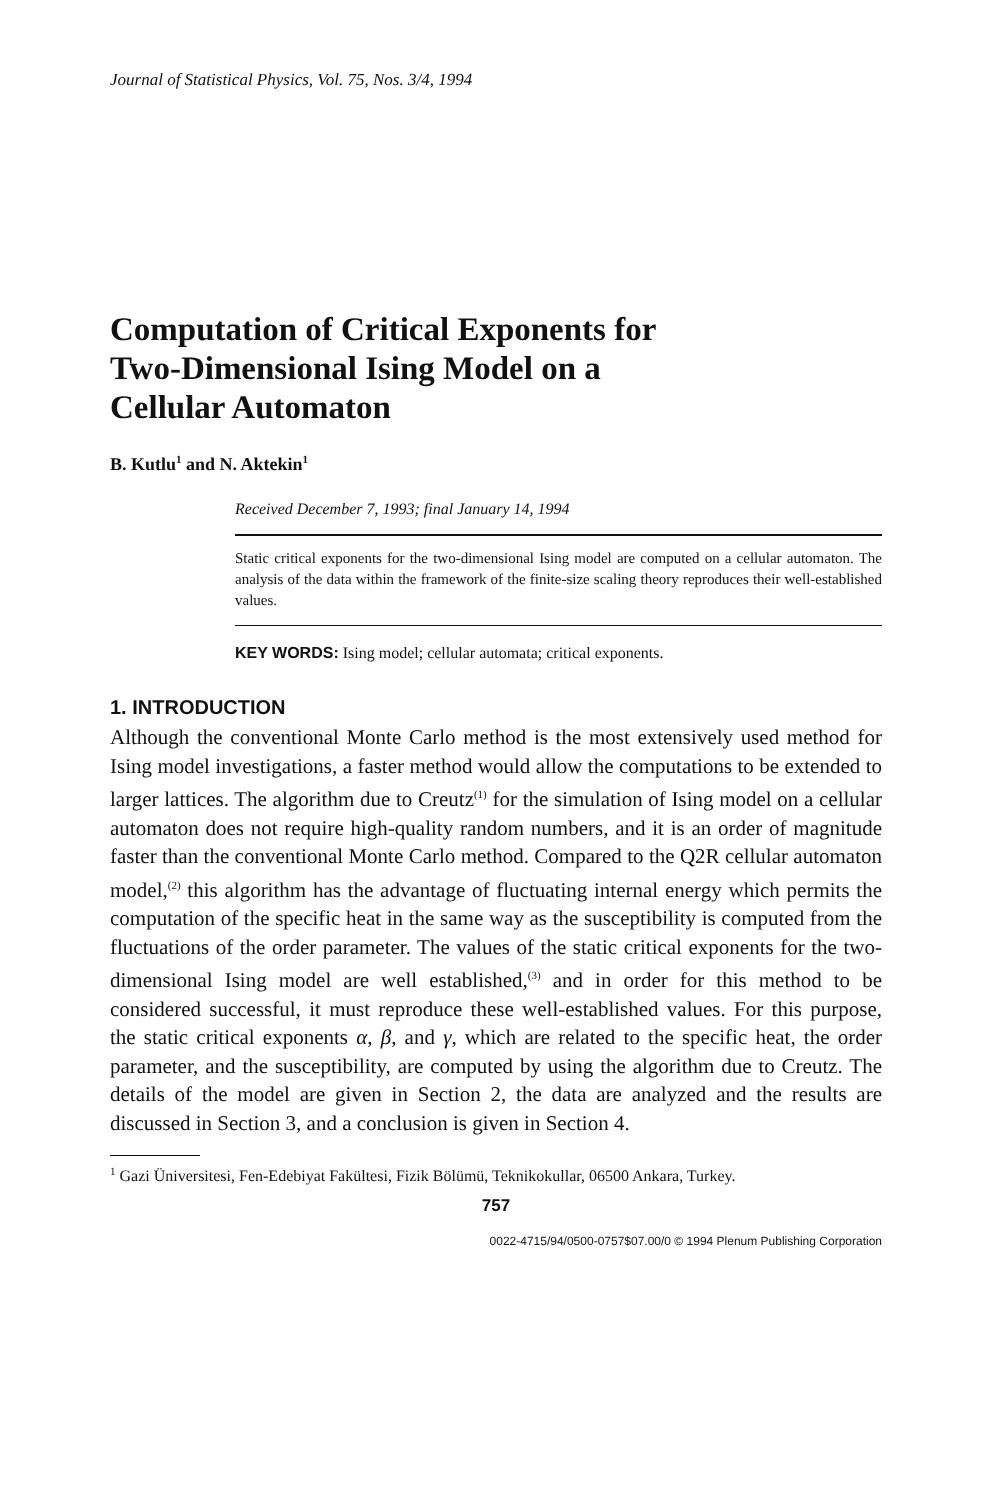Journal of Statistical Physics, Vol. 75, Nos. 3/4, 1994
Computation of Critical Exponents for
Two-Dimensional Ising Model on a
Cellular Automaton
B. Kutlu<sup>1</sup> and N. Aktekin<sup>1</sup>
Received December 7, 1993; final January 14, 1994
Static critical exponents for the two-dimensional Ising model are computed on a cellular automaton. The analysis of the data within the framework of the finite-size scaling theory reproduces their well-established values.
KEY WORDS: Ising model; cellular automata; critical exponents.
1. INTRODUCTION
Although the conventional Monte Carlo method is the most extensively used method for Ising model investigations, a faster method would allow the computations to be extended to larger lattices. The algorithm due to Creutz<sup>(1)</sup> for the simulation of Ising model on a cellular automaton does not require high-quality random numbers, and it is an order of magnitude faster than the conventional Monte Carlo method. Compared to the Q2R cellular automaton model,<sup>(2)</sup> this algorithm has the advantage of fluctuating internal energy which permits the computation of the specific heat in the same way as the susceptibility is computed from the fluctuations of the order parameter. The values of the static critical exponents for the two-dimensional Ising model are well established,<sup>(3)</sup> and in order for this method to be considered successful, it must reproduce these well-established values. For this purpose, the static critical exponents α, β, and γ, which are related to the specific heat, the order parameter, and the susceptibility, are computed by using the algorithm due to Creutz. The details of the model are given in Section 2, the data are analyzed and the results are discussed in Section 3, and a conclusion is given in Section 4.
<sup>1</sup> Gazi Üniversitesi, Fen-Edebiyat Fakültesi, Fizik Bölümü, Teknikokullar, 06500 Ankara, Turkey.
757
0022-4715/94/0500-0757$07.00/0 © 1994 Plenum Publishing Corporation